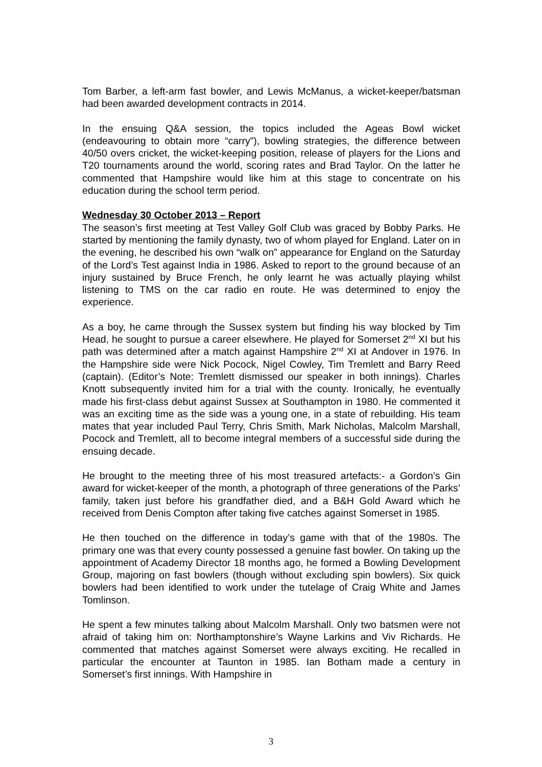Tom Barber, a left-arm fast bowler, and Lewis McManus, a wicket-keeper/batsman had been awarded development contracts in 2014.
In the ensuing Q&A session, the topics included the Ageas Bowl wicket (endeavouring to obtain more “carry”), bowling strategies, the difference between 40/50 overs cricket, the wicket-keeping position, release of players for the Lions and T20 tournaments around the world, scoring rates and Brad Taylor. On the latter he commented that Hampshire would like him at this stage to concentrate on his education during the school term period.
Wednesday 30 October 2013 – Report
The season’s first meeting at Test Valley Golf Club was graced by Bobby Parks. He started by mentioning the family dynasty, two of whom played for England. Later on in the evening, he described his own “walk on” appearance for England on the Saturday of the Lord’s Test against India in 1986. Asked to report to the ground because of an injury sustained by Bruce French, he only learnt he was actually playing whilst listening to TMS on the car radio en route. He was determined to enjoy the experience.
As a boy, he came through the Sussex system but finding his way blocked by Tim Head, he sought to pursue a career elsewhere. He played for Somerset 2<sup>nd</sup> XI but his path was determined after a match against Hampshire 2<sup>nd</sup> XI at Andover in 1976. In the Hampshire side were Nick Pocock, Nigel Cowley, Tim Tremlett and Barry Reed (captain). (Editor’s Note: Tremlett dismissed our speaker in both innings). Charles Knott subsequently invited him for a trial with the county. Ironically, he eventually made his first-class debut against Sussex at Southampton in 1980. He commented it was an exciting time as the side was a young one, in a state of rebuilding. His team mates that year included Paul Terry, Chris Smith, Mark Nicholas, Malcolm Marshall, Pocock and Tremlett, all to become integral members of a successful side during the ensuing decade.
He brought to the meeting three of his most treasured artefacts:- a Gordon’s Gin award for wicket-keeper of the month, a photograph of three generations of the Parks’ family, taken just before his grandfather died, and a B&H Gold Award which he received from Denis Compton after taking five catches against Somerset in 1985.
He then touched on the difference in today’s game with that of the 1980s. The primary one was that every county possessed a genuine fast bowler. On taking up the appointment of Academy Director 18 months ago, he formed a Bowling Development Group, majoring on fast bowlers (though without excluding spin bowlers). Six quick bowlers had been identified to work under the tutelage of Craig White and James Tomlinson.
He spent a few minutes talking about Malcolm Marshall. Only two batsmen were not afraid of taking him on: Northamptonshire’s Wayne Larkins and Viv Richards. He commented that matches against Somerset were always exciting. He recalled in particular the encounter at Taunton in 1985. Ian Botham made a century in Somerset’s first innings. With Hampshire in
3